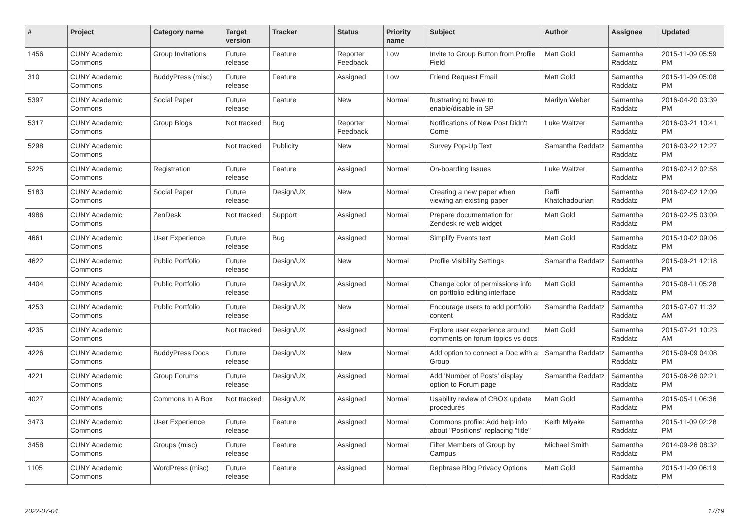| # | Project | Category name | Target version | Tracker | Status | Priority name | Subject | Author | Assignee | Updated |
| --- | --- | --- | --- | --- | --- | --- | --- | --- | --- | --- |
| 1456 | CUNY Academic Commons | Group Invitations | Future release | Feature | Reporter Feedback | Low | Invite to Group Button from Profile Field | Matt Gold | Samantha Raddatz | 2015-11-09 05:59 PM |
| 310 | CUNY Academic Commons | BuddyPress (misc) | Future release | Feature | Assigned | Low | Friend Request Email | Matt Gold | Samantha Raddatz | 2015-11-09 05:08 PM |
| 5397 | CUNY Academic Commons | Social Paper | Future release | Feature | New | Normal | frustrating to have to enable/disable in SP | Marilyn Weber | Samantha Raddatz | 2016-04-20 03:39 PM |
| 5317 | CUNY Academic Commons | Group Blogs | Not tracked | Bug | Reporter Feedback | Normal | Notifications of New Post Didn't Come | Luke Waltzer | Samantha Raddatz | 2016-03-21 10:41 PM |
| 5298 | CUNY Academic Commons | | Not tracked | Publicity | New | Normal | Survey Pop-Up Text | Samantha Raddatz | Samantha Raddatz | 2016-03-22 12:27 PM |
| 5225 | CUNY Academic Commons | Registration | Future release | Feature | Assigned | Normal | On-boarding Issues | Luke Waltzer | Samantha Raddatz | 2016-02-12 02:58 PM |
| 5183 | CUNY Academic Commons | Social Paper | Future release | Design/UX | New | Normal | Creating a new paper when viewing an existing paper | Raffi Khatchadourian | Samantha Raddatz | 2016-02-02 12:09 PM |
| 4986 | CUNY Academic Commons | ZenDesk | Not tracked | Support | Assigned | Normal | Prepare documentation for Zendesk re web widget | Matt Gold | Samantha Raddatz | 2016-02-25 03:09 PM |
| 4661 | CUNY Academic Commons | User Experience | Future release | Bug | Assigned | Normal | Simplify Events text | Matt Gold | Samantha Raddatz | 2015-10-02 09:06 PM |
| 4622 | CUNY Academic Commons | Public Portfolio | Future release | Design/UX | New | Normal | Profile Visibility Settings | Samantha Raddatz | Samantha Raddatz | 2015-09-21 12:18 PM |
| 4404 | CUNY Academic Commons | Public Portfolio | Future release | Design/UX | Assigned | Normal | Change color of permissions info on portfolio editing interface | Matt Gold | Samantha Raddatz | 2015-08-11 05:28 PM |
| 4253 | CUNY Academic Commons | Public Portfolio | Future release | Design/UX | New | Normal | Encourage users to add portfolio content | Samantha Raddatz | Samantha Raddatz | 2015-07-07 11:32 AM |
| 4235 | CUNY Academic Commons | | Not tracked | Design/UX | Assigned | Normal | Explore user experience around comments on forum topics vs docs | Matt Gold | Samantha Raddatz | 2015-07-21 10:23 AM |
| 4226 | CUNY Academic Commons | BuddyPress Docs | Future release | Design/UX | New | Normal | Add option to connect a Doc with a Group | Samantha Raddatz | Samantha Raddatz | 2015-09-09 04:08 PM |
| 4221 | CUNY Academic Commons | Group Forums | Future release | Design/UX | Assigned | Normal | Add 'Number of Posts' display option to Forum page | Samantha Raddatz | Samantha Raddatz | 2015-06-26 02:21 PM |
| 4027 | CUNY Academic Commons | Commons In A Box | Not tracked | Design/UX | Assigned | Normal | Usability review of CBOX update procedures | Matt Gold | Samantha Raddatz | 2015-05-11 06:36 PM |
| 3473 | CUNY Academic Commons | User Experience | Future release | Feature | Assigned | Normal | Commons profile: Add help info about "Positions" replacing "title" | Keith Miyake | Samantha Raddatz | 2015-11-09 02:28 PM |
| 3458 | CUNY Academic Commons | Groups (misc) | Future release | Feature | Assigned | Normal | Filter Members of Group by Campus | Michael Smith | Samantha Raddatz | 2014-09-26 08:32 PM |
| 1105 | CUNY Academic Commons | WordPress (misc) | Future release | Feature | Assigned | Normal | Rephrase Blog Privacy Options | Matt Gold | Samantha Raddatz | 2015-11-09 06:19 PM |
2022-07-04 17/19